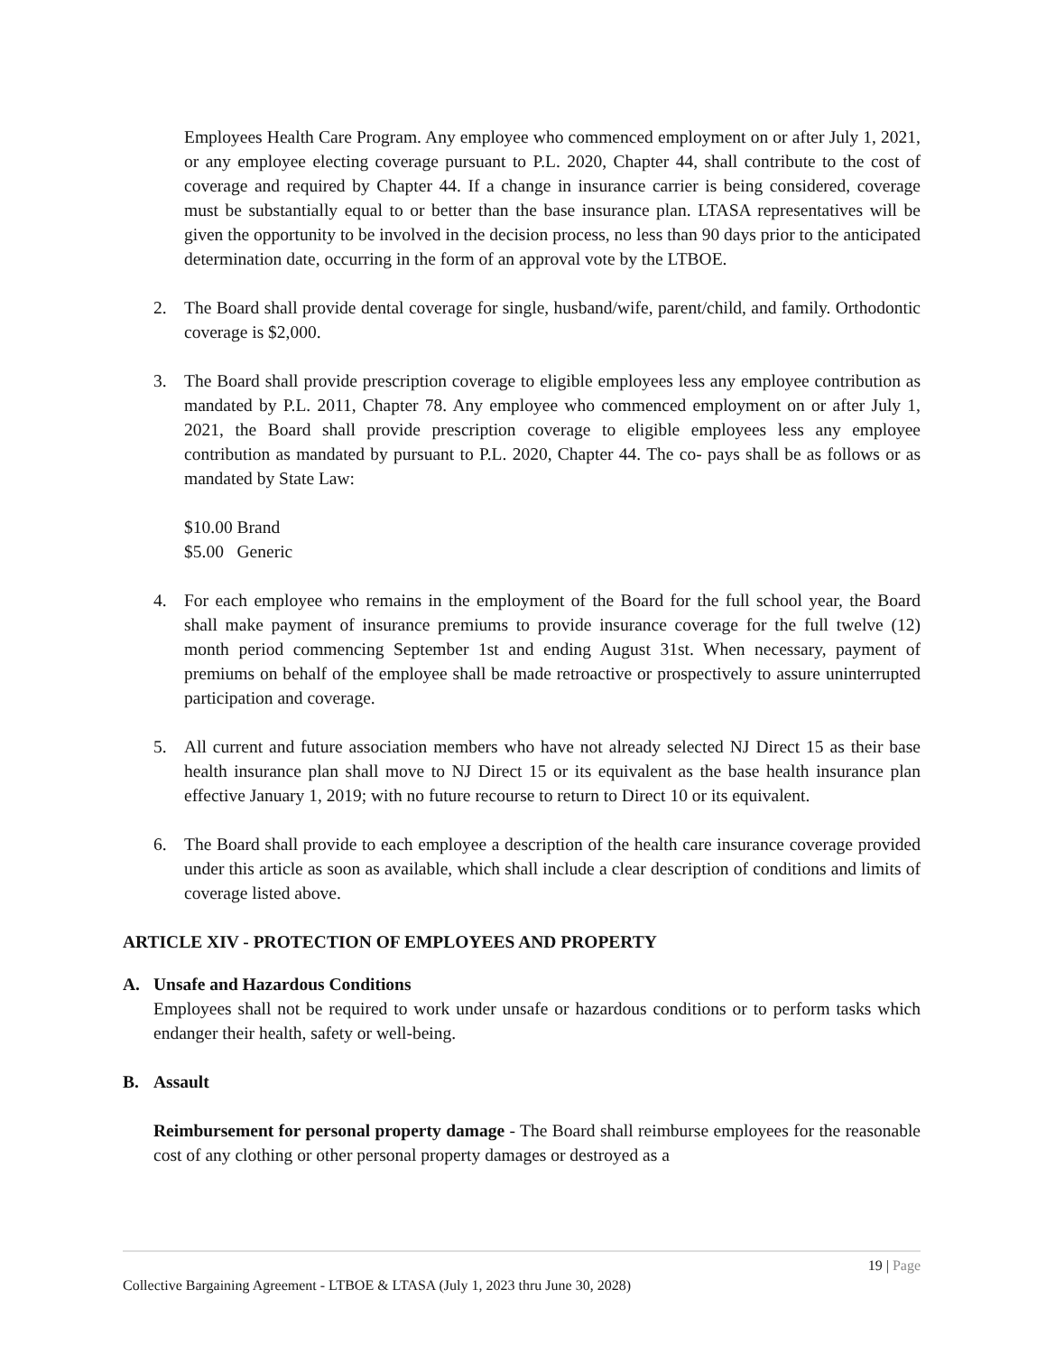Employees Health Care Program. Any employee who commenced employment on or after July 1, 2021, or any employee electing coverage pursuant to P.L. 2020, Chapter 44, shall contribute to the cost of coverage and required by Chapter 44. If a change in insurance carrier is being considered, coverage must be substantially equal to or better than the base insurance plan. LTASA representatives will be given the opportunity to be involved in the decision process, no less than 90 days prior to the anticipated determination date, occurring in the form of an approval vote by the LTBOE.
2. The Board shall provide dental coverage for single, husband/wife, parent/child, and family. Orthodontic coverage is $2,000.
3. The Board shall provide prescription coverage to eligible employees less any employee contribution as mandated by P.L. 2011, Chapter 78. Any employee who commenced employment on or after July 1, 2021, the Board shall provide prescription coverage to eligible employees less any employee contribution as mandated by pursuant to P.L. 2020, Chapter 44. The co- pays shall be as follows or as mandated by State Law:
$10.00 Brand
$5.00 Generic
4. For each employee who remains in the employment of the Board for the full school year, the Board shall make payment of insurance premiums to provide insurance coverage for the full twelve (12) month period commencing September 1st and ending August 31st. When necessary, payment of premiums on behalf of the employee shall be made retroactive or prospectively to assure uninterrupted participation and coverage.
5. All current and future association members who have not already selected NJ Direct 15 as their base health insurance plan shall move to NJ Direct 15 or its equivalent as the base health insurance plan effective January 1, 2019; with no future recourse to return to Direct 10 or its equivalent.
6. The Board shall provide to each employee a description of the health care insurance coverage provided under this article as soon as available, which shall include a clear description of conditions and limits of coverage listed above.
ARTICLE XIV - PROTECTION OF EMPLOYEES AND PROPERTY
A. Unsafe and Hazardous Conditions
Employees shall not be required to work under unsafe or hazardous conditions or to perform tasks which endanger their health, safety or well-being.
B. Assault
Reimbursement for personal property damage - The Board shall reimburse employees for the reasonable cost of any clothing or other personal property damages or destroyed as a
19 | Page
Collective Bargaining Agreement - LTBOE & LTASA (July 1, 2023 thru June 30, 2028)